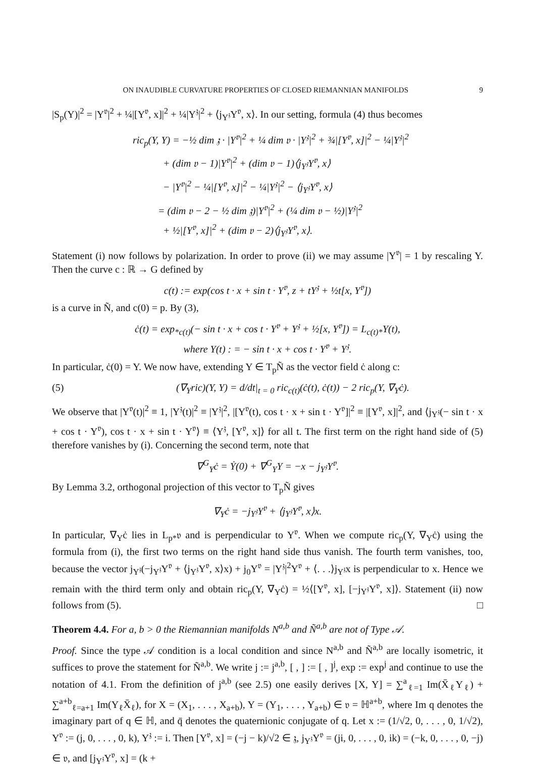ON INAUDIBLE CURVATURE PROPERTIES OF CLOSED RIEMANNIAN MANIFOLDS 9
|S<sub>p</sub>(Y)|<sup>2</sup> = |Y<sup>𝔳</sup>|<sup>2</sup> + ¼|[Y<sup>𝔳</sup>, x]|<sup>2</sup> + ¼|Y<sup>𝔷</sup>|<sup>2</sup> + ⟨j<sub>Y<sup>𝔷</sup></sub>Y<sup>𝔳</sup>, x⟩. In our setting, formula (4) thus becomes
ric<sub>p</sub>(Y, Y) = −½ dim 𝔷 · |Y<sup>𝔳</sup>|<sup>2</sup> + ¼ dim 𝔳 · |Y<sup>𝔷</sup>|<sup>2</sup> + ¾|[Y<sup>𝔳</sup>, x]|<sup>2</sup> − ¼|Y<sup>𝔷</sup>|<sup>2</sup>
+ (dim 𝔳 − 1)|Y<sup>𝔳</sup>|<sup>2</sup> + (dim 𝔳 − 1)⟨j<sub>Y<sup>𝔷</sup></sub>Y<sup>𝔳</sup>, x⟩
− |Y<sup>𝔳</sup>|<sup>2</sup> − ¼|[Y<sup>𝔳</sup>, x]|<sup>2</sup> − ¼|Y<sup>𝔷</sup>|<sup>2</sup> − ⟨j<sub>Y<sup>𝔷</sup></sub>Y<sup>𝔳</sup>, x⟩
= (dim 𝔳 − 2 − ½ dim 𝔷)|Y<sup>𝔳</sup>|<sup>2</sup> + (¼ dim 𝔳 − ½)|Y<sup>𝔷</sup>|<sup>2</sup>
+ ½|[Y<sup>𝔳</sup>, x]|<sup>2</sup> + (dim 𝔳 − 2)⟨j<sub>Y<sup>𝔷</sup></sub>Y<sup>𝔳</sup>, x⟩.
Statement (i) now follows by polarization. In order to prove (ii) we may assume |Y<sup>𝔳</sup>| = 1 by rescaling Y. Then the curve c : ℝ → G defined by
c(t) := exp(cos t · x + sin t · Y<sup>𝔳</sup>, z + tY<sup>𝔷</sup> + ½t[x, Y<sup>𝔳</sup>])
is a curve in Ñ, and c(0) = p. By (3),
ċ(t) = exp<sub>*c(t)</sub>(− sin t · x + cos t · Y<sup>𝔳</sup> + Y<sup>𝔷</sup> + ½[x, Y<sup>𝔳</sup>]) = L<sub>c(t)*</sub>Y(t),
where Y(t) : = − sin t · x + cos t · Y<sup>𝔳</sup> + Y<sup>𝔷</sup>.
In particular, ċ(0) = Y. We now have, extending Y ∈ T<sub>p</sub>Ñ as the vector field ċ along c:
(5) (∇<sub>Y</sub>ric)(Y, Y) = d/dt|<sub>t = 0</sub> ric<sub>c(t)</sub>(ċ(t), ċ(t)) − 2 ric<sub>p</sub>(Y, ∇<sub>Y</sub>ċ).
We observe that |Y<sup>𝔳</sup>(t)|<sup>2</sup> ≡ 1, |Y<sup>𝔷</sup>(t)|<sup>2</sup> ≡ |Y<sup>𝔷</sup>|<sup>2</sup>, |[Y<sup>𝔳</sup>(t), cos t · x + sin t · Y<sup>𝔳</sup>]|<sup>2</sup> ≡ |[Y<sup>𝔳</sup>, x]|<sup>2</sup>, and ⟨j<sub>Y<sup>𝔷</sup></sub>(− sin t · x + cos t · Y<sup>𝔳</sup>), cos t · x + sin t · Y<sup>𝔳</sup>⟩ ≡ ⟨Y<sup>𝔷</sup>, [Y<sup>𝔳</sup>, x]⟩ for all t. The first term on the right hand side of (5) therefore vanishes by (i). Concerning the second term, note that
∇<sup>G</sup><sub>Y</sub>ċ = Ẏ(0) + ∇<sup>G</sup><sub>Y</sub>Y = −x − j<sub>Y<sup>𝔷</sup></sub>Y<sup>𝔳</sup>.
By Lemma 3.2, orthogonal projection of this vector to T<sub>p</sub>Ñ gives
∇<sub>Y</sub>ċ = −j<sub>Y<sup>𝔷</sup></sub>Y<sup>𝔳</sup> + ⟨j<sub>Y<sup>𝔷</sup></sub>Y<sup>𝔳</sup>, x⟩x.
In particular, ∇<sub>Y</sub>ċ lies in L<sub>p*</sub>𝔳 and is perpendicular to Y<sup>𝔳</sup>. When we compute ric<sub>p</sub>(Y, ∇<sub>Y</sub>ċ) using the formula from (i), the first two terms on the right hand side thus vanish. The fourth term vanishes, too, because the vector j<sub>Y<sup>𝔷</sup></sub>(−j<sub>Y<sup>𝔷</sup></sub>Y<sup>𝔳</sup> + ⟨j<sub>Y<sup>𝔷</sup></sub>Y<sup>𝔳</sup>, x⟩x) + j<sub>0</sub>Y<sup>𝔳</sup> = |Y<sup>𝔷</sup>|<sup>2</sup>Y<sup>𝔳</sup> + ⟨. . .⟩j<sub>Y<sup>𝔷</sup></sub>x is perpendicular to x. Hence we remain with the third term only and obtain ric<sub>p</sub>(Y, ∇<sub>Y</sub>ċ) = ½⟨[Y<sup>𝔳</sup>, x], [−j<sub>Y<sup>𝔷</sup></sub>Y<sup>𝔳</sup>, x]⟩. Statement (ii) now follows from (5). □
Theorem 4.4. For a, b > 0 the Riemannian manifolds N<sup>a,b</sup> and Ñ<sup>a,b</sup> are not of Type 𝒜.
Proof. Since the type 𝒜 condition is a local condition and since N<sup>a,b</sup> and Ñ<sup>a,b</sup> are locally isometric, it suffices to prove the statement for Ñ<sup>a,b</sup>. We write j := j<sup>a,b</sup>, [ , ] := [ , ]<sup>j</sup>, exp := exp<sup>j</sup> and continue to use the notation of 4.1. From the definition of j<sup>a,b</sup> (see 2.5) one easily derives [X, Y] = ∑<sup>a</sup><sub>ℓ=1</sub> Im(X̄<sub>ℓ</sub>Y<sub>ℓ</sub>) + ∑<sup>a+b</sup><sub>ℓ=a+1</sub> Im(Y<sub>ℓ</sub>X̄<sub>ℓ</sub>), for X = (X<sub>1</sub>, . . . , X<sub>a+b</sub>), Y = (Y<sub>1</sub>, . . . , Y<sub>a+b</sub>) ∈ 𝔳 = ℍ<sup>a+b</sup>, where Im q denotes the imaginary part of q ∈ ℍ, and q̄ denotes the quaternionic conjugate of q. Let x := (1/√2, 0, . . . , 0, 1/√2), Y<sup>𝔳</sup> := (j, 0, . . . , 0, k), Y<sup>𝔷</sup> := i. Then [Y<sup>𝔳</sup>, x] = (−j − k)/√2 ∈ 𝔷, j<sub>Y<sup>𝔷</sup></sub>Y<sup>𝔳</sup> = (ji, 0, . . . , 0, ik) = (−k, 0, . . . , 0, −j) ∈ 𝔳, and [j<sub>Y<sup>𝔷</sup></sub>Y<sup>𝔳</sup>, x] = (k +